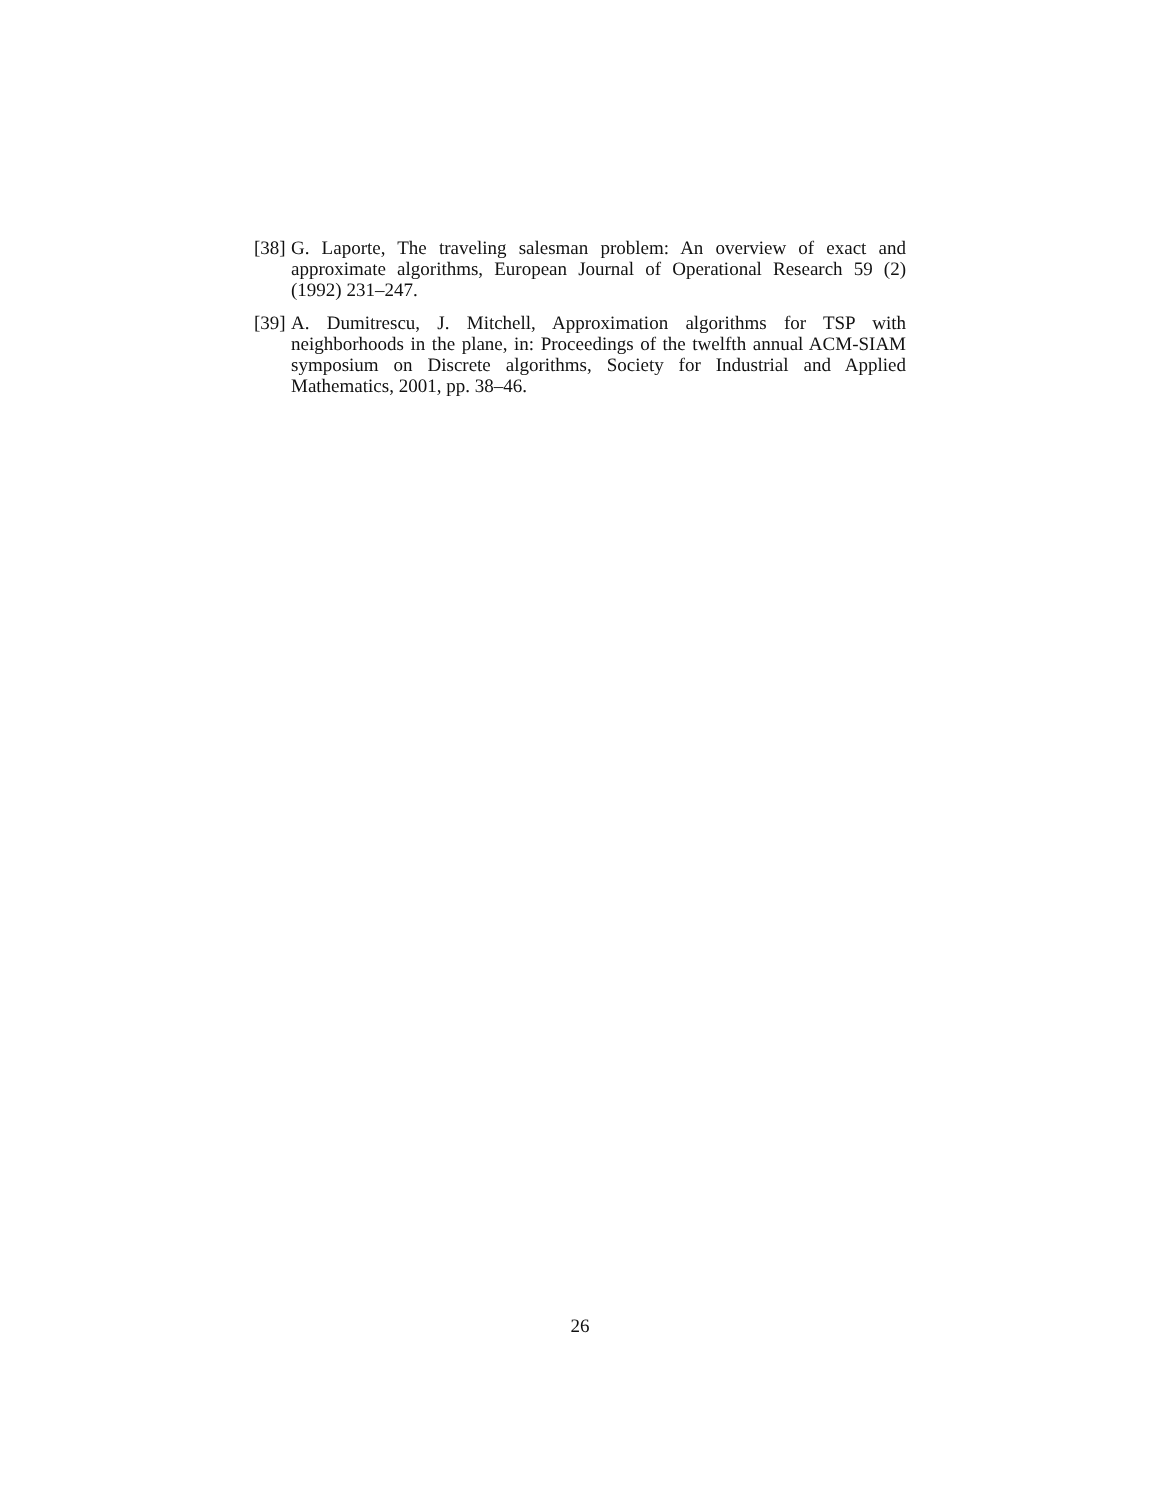[38]
G. Laporte, The traveling salesman problem: An overview of exact and approximate algorithms, European Journal of Operational Research 59 (2) (1992) 231–247.
[39]
A. Dumitrescu, J. Mitchell, Approximation algorithms for TSP with neighborhoods in the plane, in: Proceedings of the twelfth annual ACM-SIAM symposium on Discrete algorithms, Society for Industrial and Applied Mathematics, 2001, pp. 38–46.
26